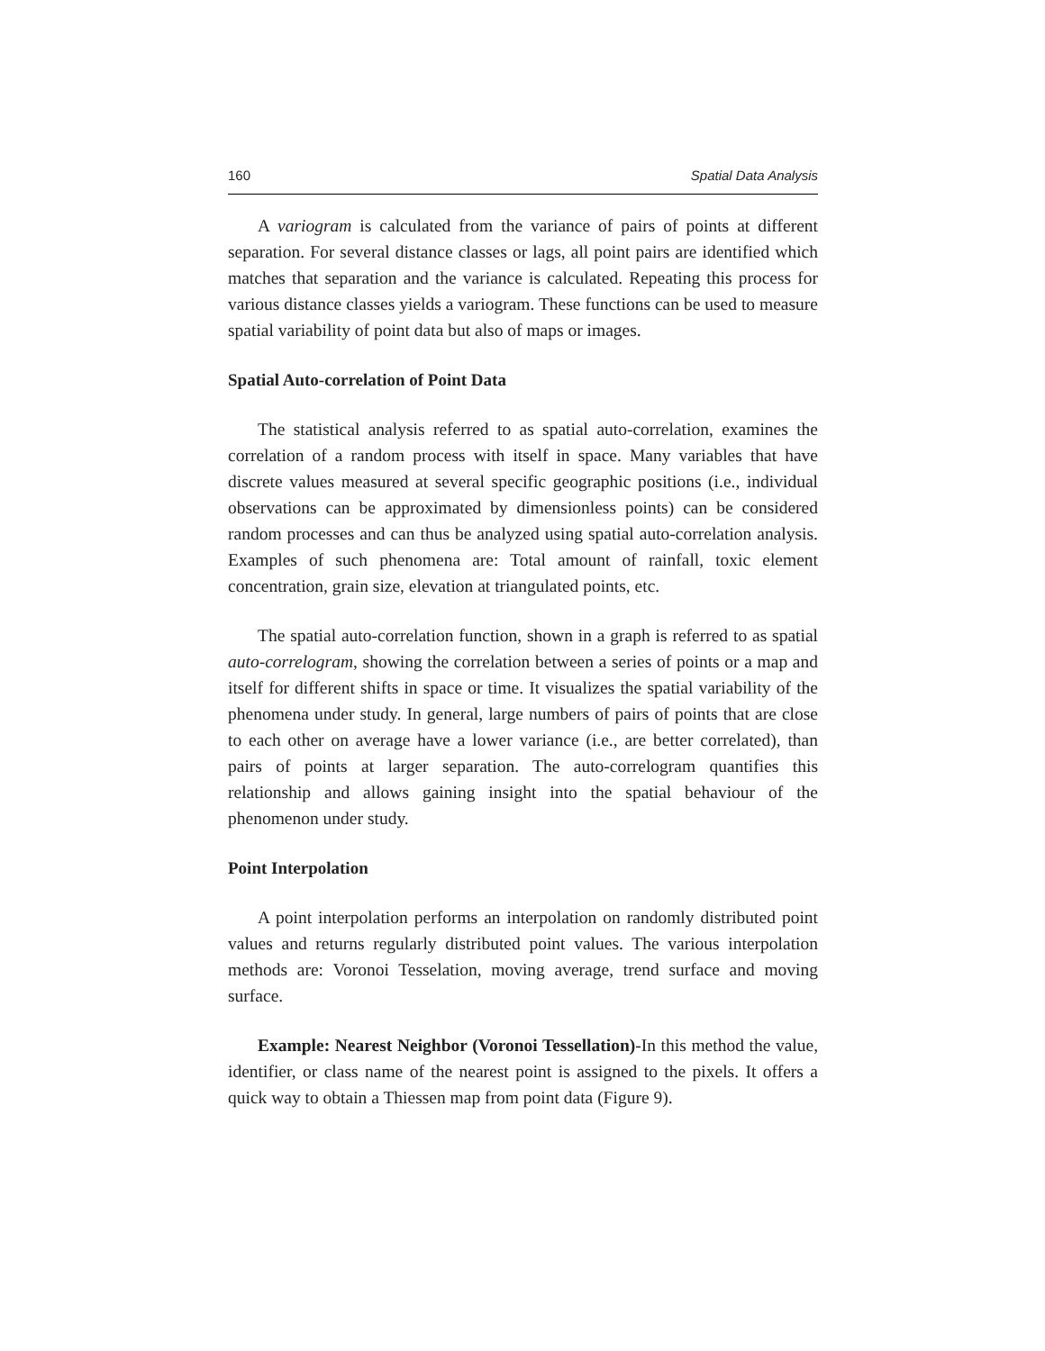160 Spatial Data Analysis
A variogram is calculated from the variance of pairs of points at different separation. For several distance classes or lags, all point pairs are identified which matches that separation and the variance is calculated. Repeating this process for various distance classes yields a variogram. These functions can be used to measure spatial variability of point data but also of maps or images.
Spatial Auto-correlation of Point Data
The statistical analysis referred to as spatial auto-correlation, examines the correlation of a random process with itself in space. Many variables that have discrete values measured at several specific geographic positions (i.e., individual observations can be approximated by dimensionless points) can be considered random processes and can thus be analyzed using spatial auto-correlation analysis. Examples of such phenomena are: Total amount of rainfall, toxic element concentration, grain size, elevation at triangulated points, etc.
The spatial auto-correlation function, shown in a graph is referred to as spatial auto-correlogram, showing the correlation between a series of points or a map and itself for different shifts in space or time. It visualizes the spatial variability of the phenomena under study. In general, large numbers of pairs of points that are close to each other on average have a lower variance (i.e., are better correlated), than pairs of points at larger separation. The auto-correlogram quantifies this relationship and allows gaining insight into the spatial behaviour of the phenomenon under study.
Point Interpolation
A point interpolation performs an interpolation on randomly distributed point values and returns regularly distributed point values. The various interpolation methods are: Voronoi Tesselation, moving average, trend surface and moving surface.
Example: Nearest Neighbor (Voronoi Tessellation)-In this method the value, identifier, or class name of the nearest point is assigned to the pixels. It offers a quick way to obtain a Thiessen map from point data (Figure 9).